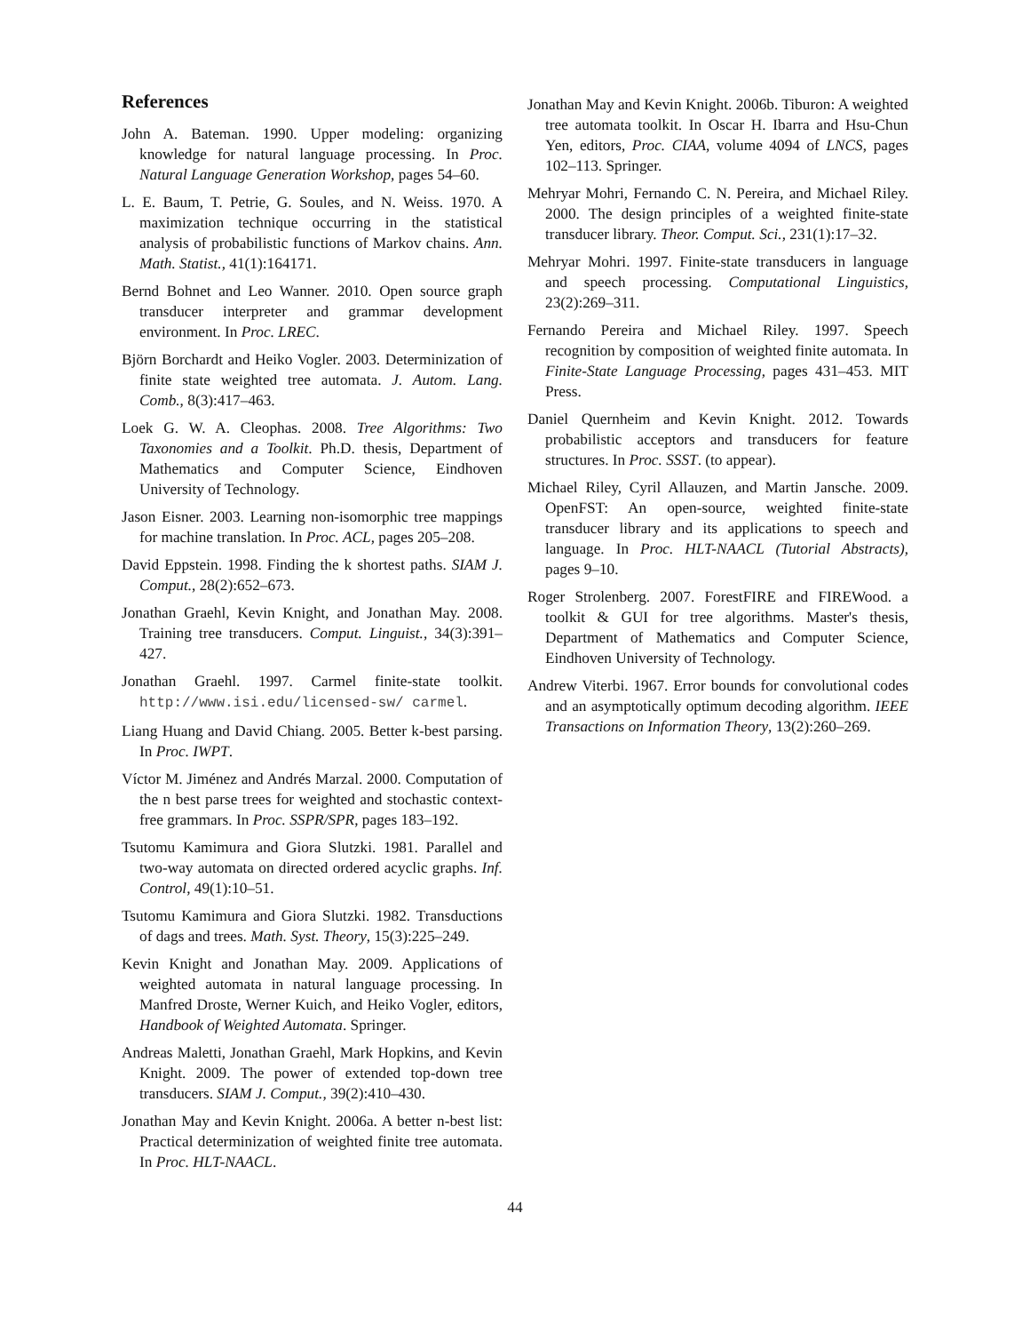References
John A. Bateman. 1990. Upper modeling: organizing knowledge for natural language processing. In Proc. Natural Language Generation Workshop, pages 54–60.
L. E. Baum, T. Petrie, G. Soules, and N. Weiss. 1970. A maximization technique occurring in the statistical analysis of probabilistic functions of Markov chains. Ann. Math. Statist., 41(1):164171.
Bernd Bohnet and Leo Wanner. 2010. Open source graph transducer interpreter and grammar development environment. In Proc. LREC.
Björn Borchardt and Heiko Vogler. 2003. Determinization of finite state weighted tree automata. J. Autom. Lang. Comb., 8(3):417–463.
Loek G. W. A. Cleophas. 2008. Tree Algorithms: Two Taxonomies and a Toolkit. Ph.D. thesis, Department of Mathematics and Computer Science, Eindhoven University of Technology.
Jason Eisner. 2003. Learning non-isomorphic tree mappings for machine translation. In Proc. ACL, pages 205–208.
David Eppstein. 1998. Finding the k shortest paths. SIAM J. Comput., 28(2):652–673.
Jonathan Graehl, Kevin Knight, and Jonathan May. 2008. Training tree transducers. Comput. Linguist., 34(3):391–427.
Jonathan Graehl. 1997. Carmel finite-state toolkit. http://www.isi.edu/licensed-sw/ carmel.
Liang Huang and David Chiang. 2005. Better k-best parsing. In Proc. IWPT.
Víctor M. Jiménez and Andrés Marzal. 2000. Computation of the n best parse trees for weighted and stochastic context-free grammars. In Proc. SSPR/SPR, pages 183–192.
Tsutomu Kamimura and Giora Slutzki. 1981. Parallel and two-way automata on directed ordered acyclic graphs. Inf. Control, 49(1):10–51.
Tsutomu Kamimura and Giora Slutzki. 1982. Transductions of dags and trees. Math. Syst. Theory, 15(3):225–249.
Kevin Knight and Jonathan May. 2009. Applications of weighted automata in natural language processing. In Manfred Droste, Werner Kuich, and Heiko Vogler, editors, Handbook of Weighted Automata. Springer.
Andreas Maletti, Jonathan Graehl, Mark Hopkins, and Kevin Knight. 2009. The power of extended top-down tree transducers. SIAM J. Comput., 39(2):410–430.
Jonathan May and Kevin Knight. 2006a. A better n-best list: Practical determinization of weighted finite tree automata. In Proc. HLT-NAACL.
Jonathan May and Kevin Knight. 2006b. Tiburon: A weighted tree automata toolkit. In Oscar H. Ibarra and Hsu-Chun Yen, editors, Proc. CIAA, volume 4094 of LNCS, pages 102–113. Springer.
Mehryar Mohri, Fernando C. N. Pereira, and Michael Riley. 2000. The design principles of a weighted finite-state transducer library. Theor. Comput. Sci., 231(1):17–32.
Mehryar Mohri. 1997. Finite-state transducers in language and speech processing. Computational Linguistics, 23(2):269–311.
Fernando Pereira and Michael Riley. 1997. Speech recognition by composition of weighted finite automata. In Finite-State Language Processing, pages 431–453. MIT Press.
Daniel Quernheim and Kevin Knight. 2012. Towards probabilistic acceptors and transducers for feature structures. In Proc. SSST. (to appear).
Michael Riley, Cyril Allauzen, and Martin Jansche. 2009. OpenFST: An open-source, weighted finite-state transducer library and its applications to speech and language. In Proc. HLT-NAACL (Tutorial Abstracts), pages 9–10.
Roger Strolenberg. 2007. ForestFIRE and FIREWood. a toolkit & GUI for tree algorithms. Master's thesis, Department of Mathematics and Computer Science, Eindhoven University of Technology.
Andrew Viterbi. 1967. Error bounds for convolutional codes and an asymptotically optimum decoding algorithm. IEEE Transactions on Information Theory, 13(2):260–269.
44